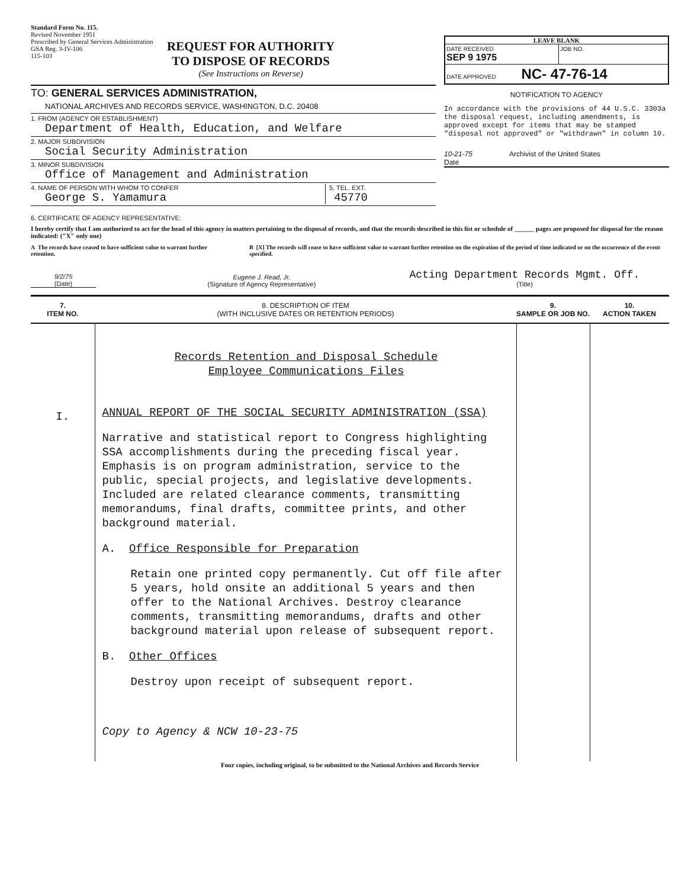Standard Form No. 115.
Revised November 1951
Prescribed by General Services Administration
GSA Reg. 3-IV-106
115-103
REQUEST FOR AUTHORITY
TO DISPOSE OF RECORDS
(See Instructions on Reverse)
TO: GENERAL SERVICES ADMINISTRATION,
NATIONAL ARCHIVES AND RECORDS SERVICE, WASHINGTON, D.C. 20408
1. FROM (AGENCY OR ESTABLISHMENT)
Department of Health, Education, and Welfare
2. MAJOR SUBDIVISION
Social Security Administration
3. MINOR SUBDIVISION
Office of Management and Administration
4. NAME OF PERSON WITH WHOM TO CONFER
George S. Yamamura
5. TEL. EXT.
45770
LEAVE BLANK
DATE RECEIVED
SEP 9 1975
JOB NO.
DATE APPROVED NC- 47-76-14
NOTIFICATION TO AGENCY
In accordance with the provisions of 44 U.S.C. 3303a the disposal request, including amendments, is approved except for items that may be stamped "disposal not approved" or "withdrawn" in column 10.
10-21-75
Date
Archivist of the United States
6. CERTIFICATE OF AGENCY REPRESENTATIVE:
I hereby certify that I am authorized to act for the head of this agency in matters pertaining to the disposal of records, and that the records described in this list or schedule of ______ pages are proposed for disposal for the reason indicated: ("X" only one)
A The records have ceased to have sufficient value to warrant further retention.
B [X] The records will cease to have sufficient value to warrant further retention on the expiration of the period of time indicated or on the occurrence of the event specified.
9/2/75
(Date)
Eugene J. Read, Jr.
(Signature of Agency Representative)
Acting Department Records Mgmt. Off.
(Title)
| 7. ITEM NO. | 8. DESCRIPTION OF ITEM (WITH INCLUSIVE DATES OR RETENTION PERIODS) | 9. SAMPLE OR JOB NO. | 10. ACTION TAKEN |
| --- | --- | --- | --- |
| I. | Records Retention and Disposal Schedule Employee Communications Files ANNUAL REPORT OF THE SOCIAL SECURITY ADMINISTRATION (SSA) Narrative and statistical report to Congress highlighting SSA accomplishments during the preceding fiscal year. Emphasis is on program administration, service to the public, special projects, and legislative developments. Included are related clearance comments, transmitting memorandums, final drafts, committee prints, and other background material. A. Office Responsible for Preparation Retain one printed copy permanently. Cut off file after 5 years, hold onsite an additional 5 years and then offer to the National Archives. Destroy clearance comments, transmitting memorandums, drafts and other background material upon release of subsequent report. B. Other Offices Destroy upon receipt of subsequent report. Copy to Agency & NCW 10-23-75 | | |
Four copies, including original, to be submitted to the National Archives and Records Service